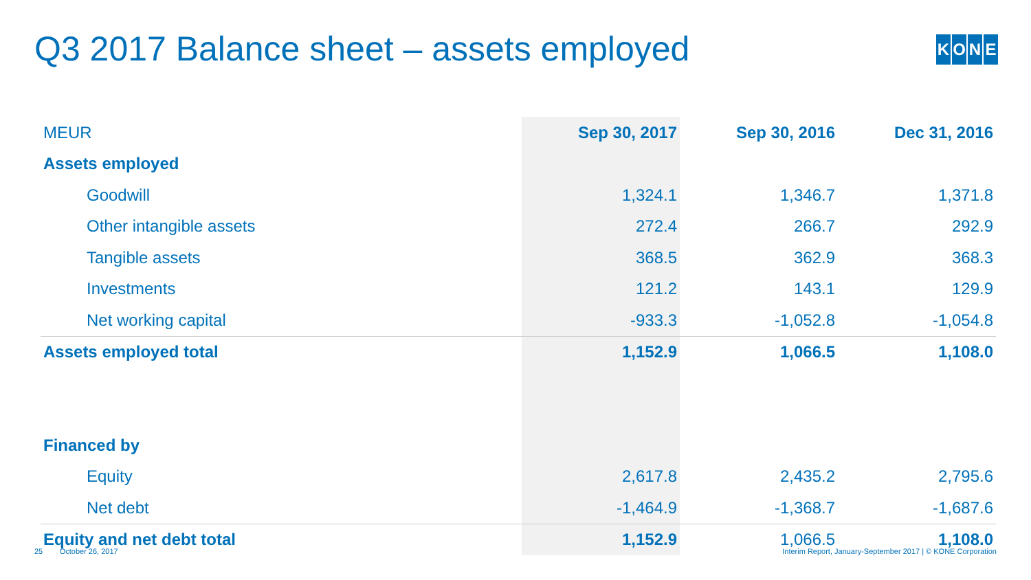Q3 2017 Balance sheet – assets employed
KONE
| MEUR | Sep 30, 2017 | Sep 30, 2016 | Dec 31, 2016 |
| --- | --- | --- | --- |
| Assets employed | | | |
| Goodwill | 1,324.1 | 1,346.7 | 1,371.8 |
| Other intangible assets | 272.4 | 266.7 | 292.9 |
| Tangible assets | 368.5 | 362.9 | 368.3 |
| Investments | 121.2 | 143.1 | 129.9 |
| Net working capital | -933.3 | -1,052.8 | -1,054.8 |
| Assets employed total | 1,152.9 | 1,066.5 | 1,108.0 |
| Financed by | | | |
| Equity | 2,617.8 | 2,435.2 | 2,795.6 |
| Net debt | -1,464.9 | -1,368.7 | -1,687.6 |
| Equity and net debt total | 1,152.9 | 1,066.5 | 1,108.0 |
25 October 26, 2017 Interim Report, January-September 2017 | © KONE Corporation